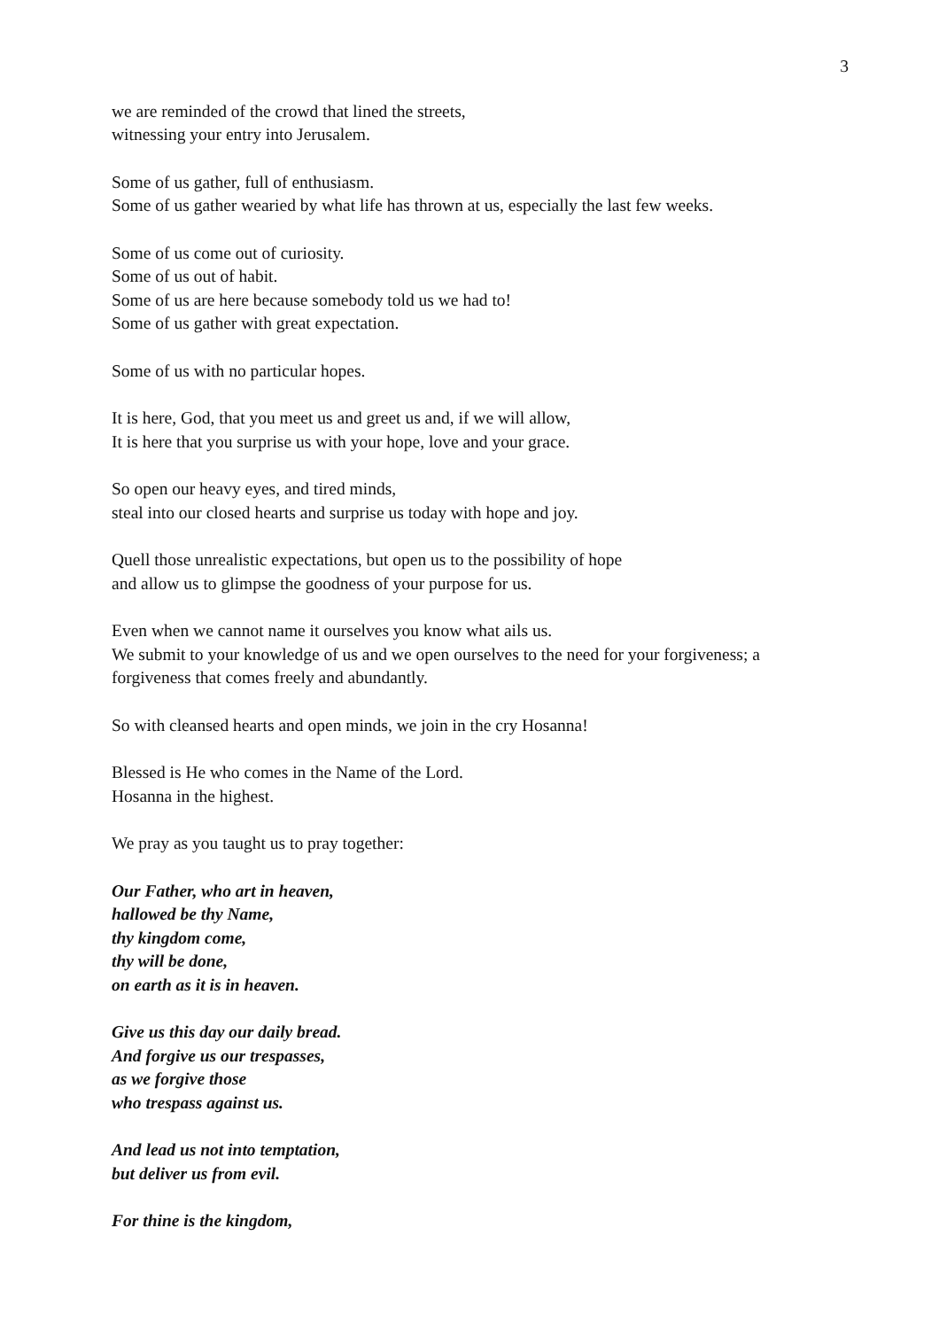3
we are reminded of the crowd that lined the streets,
witnessing your entry into Jerusalem.
Some of us gather, full of enthusiasm.
Some of us gather wearied by what life has thrown at us, especially the last few weeks.
Some of us come out of curiosity.
Some of us out of habit.
Some of us are here because somebody told us we had to!
Some of us gather with great expectation.
Some of us with no particular hopes.
It is here, God, that you meet us and greet us and, if we will allow,
It is here that you surprise us with your hope, love and your grace.
So open our heavy eyes, and tired minds,
steal into our closed hearts and surprise us today with hope and joy.
Quell those unrealistic expectations, but open us to the possibility of hope
and allow us to glimpse the goodness of your purpose for us.
Even when we cannot name it ourselves you know what ails us.
We submit to your knowledge of us and we open ourselves to the need for your forgiveness; a forgiveness that comes freely and abundantly.
So with cleansed hearts and open minds, we join in the cry Hosanna!
Blessed is He who comes in the Name of the Lord.
Hosanna in the highest.
We pray as you taught us to pray together:
Our Father, who art in heaven,
hallowed be thy Name,
thy kingdom come,
thy will be done,
on earth as it is in heaven.
Give us this day our daily bread.
And forgive us our trespasses,
as we forgive those
who trespass against us.
And lead us not into temptation,
but deliver us from evil.
For thine is the kingdom,